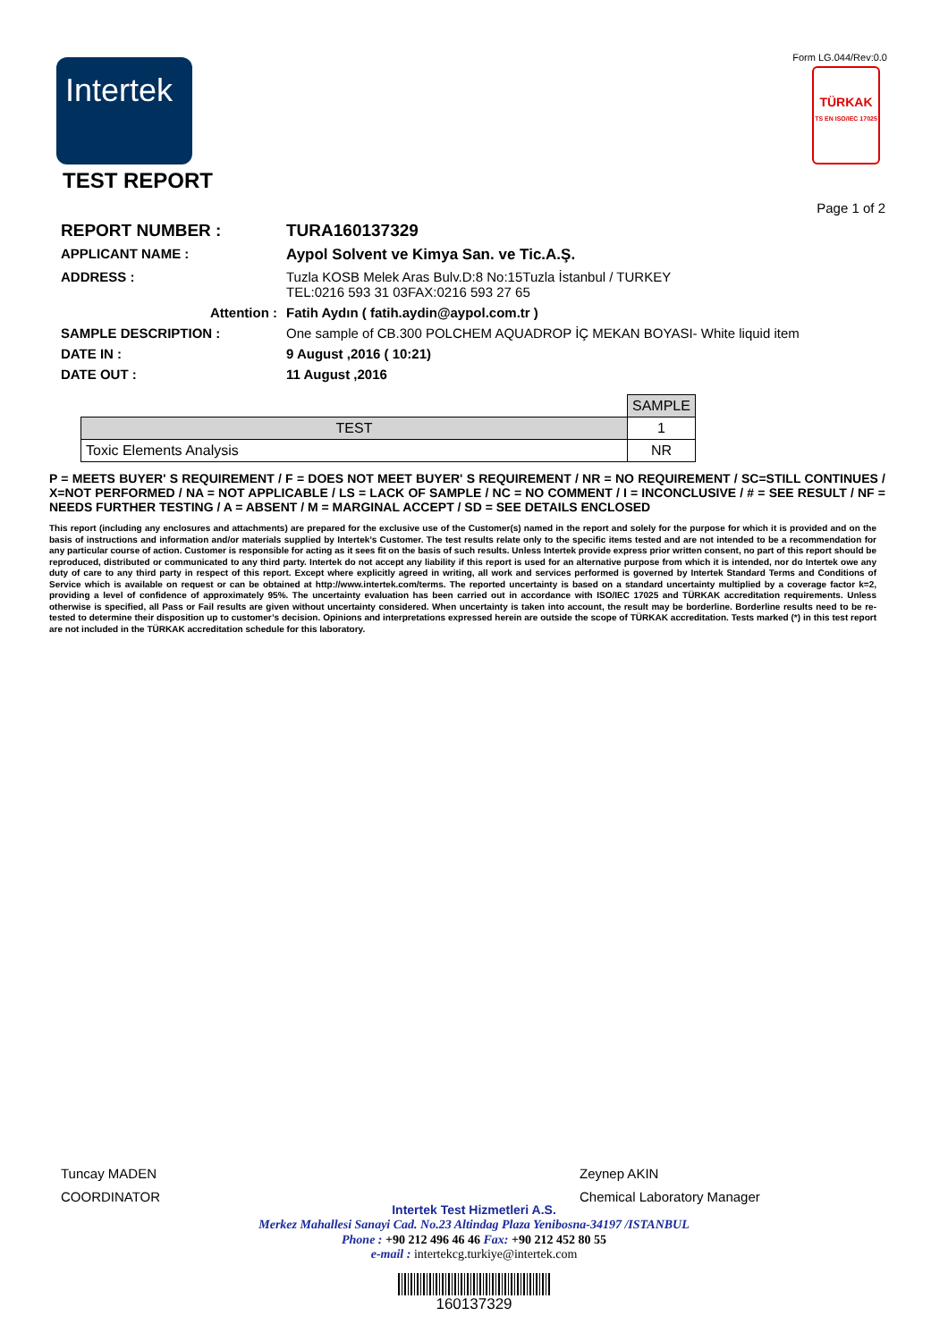Intertek
Form LG.044/Rev:0.0
TÜRKAK
TS EN ISO/IEC 17025
TEST REPORT
Page 1 of 2
REPORT NUMBER :
TURA160137329
APPLICANT NAME :
Aypol Solvent ve Kimya San. ve Tic.A.Ş.
ADDRESS :
Tuzla KOSB Melek Aras Bulv.D:8 No:15Tuzla İstanbul / TURKEY
TEL:0216 593 31 03FAX:0216 593 27 65
Attention :
Fatih Aydın ( fatih.aydin@aypol.com.tr )
SAMPLE DESCRIPTION :
One sample of CB.300 POLCHEM AQUADROP İÇ MEKAN BOYASI- White liquid item
DATE IN :
9 August ,2016 ( 10:21)
DATE OUT :
11 August ,2016
| | SAMPLE |
| TEST | 1 |
| Toxic Elements Analysis | NR |
P = MEETS BUYER' S REQUIREMENT / F = DOES NOT MEET BUYER' S REQUIREMENT / NR = NO REQUIREMENT / SC=STILL CONTINUES / X=NOT PERFORMED / NA = NOT APPLICABLE / LS = LACK OF SAMPLE / NC = NO COMMENT / I = INCONCLUSIVE / # = SEE RESULT / NF = NEEDS FURTHER TESTING / A = ABSENT / M = MARGINAL ACCEPT / SD = SEE DETAILS ENCLOSED
This report (including any enclosures and attachments) are prepared for the exclusive use of the Customer(s) named in the report and solely for the purpose for which it is provided and on the basis of instructions and information and/or materials supplied by Intertek’s Customer. The test results relate only to the specific items tested and are not intended to be a recommendation for any particular course of action. Customer is responsible for acting as it sees fit on the basis of such results. Unless Intertek provide express prior written consent, no part of this report should be reproduced, distributed or communicated to any third party. Intertek do not accept any liability if this report is used for an alternative purpose from which it is intended, nor do Intertek owe any duty of care to any third party in respect of this report. Except where explicitly agreed in writing, all work and services performed is governed by Intertek Standard Terms and Conditions of Service which is available on request or can be obtained at http://www.intertek.com/terms. The reported uncertainty is based on a standard uncertainty multiplied by a coverage factor k=2, providing a level of confidence of approximately 95%. The uncertainty evaluation has been carried out in accordance with ISO/IEC 17025 and TÜRKAK accreditation requirements. Unless otherwise is specified, all Pass or Fail results are given without uncertainty considered. When uncertainty is taken into account, the result may be borderline. Borderline results need to be re-tested to determine their disposition up to customer’s decision. Opinions and interpretations expressed herein are outside the scope of TÜRKAK accreditation. Tests marked (*) in this test report are not included in the TÜRKAK accreditation schedule for this laboratory.
Tuncay MADEN
COORDINATOR
Zeynep AKIN
Chemical Laboratory Manager
Intertek Test Hizmetleri A.S.
Merkez Mahallesi Sanayi Cad. No.23 Altindag Plaza Yenibosna-34197 /ISTANBUL
Phone : +90 212 496 46 46 Fax: +90 212 452 80 55
e-mail : intertekcg.turkiye@intertek.com
160137329